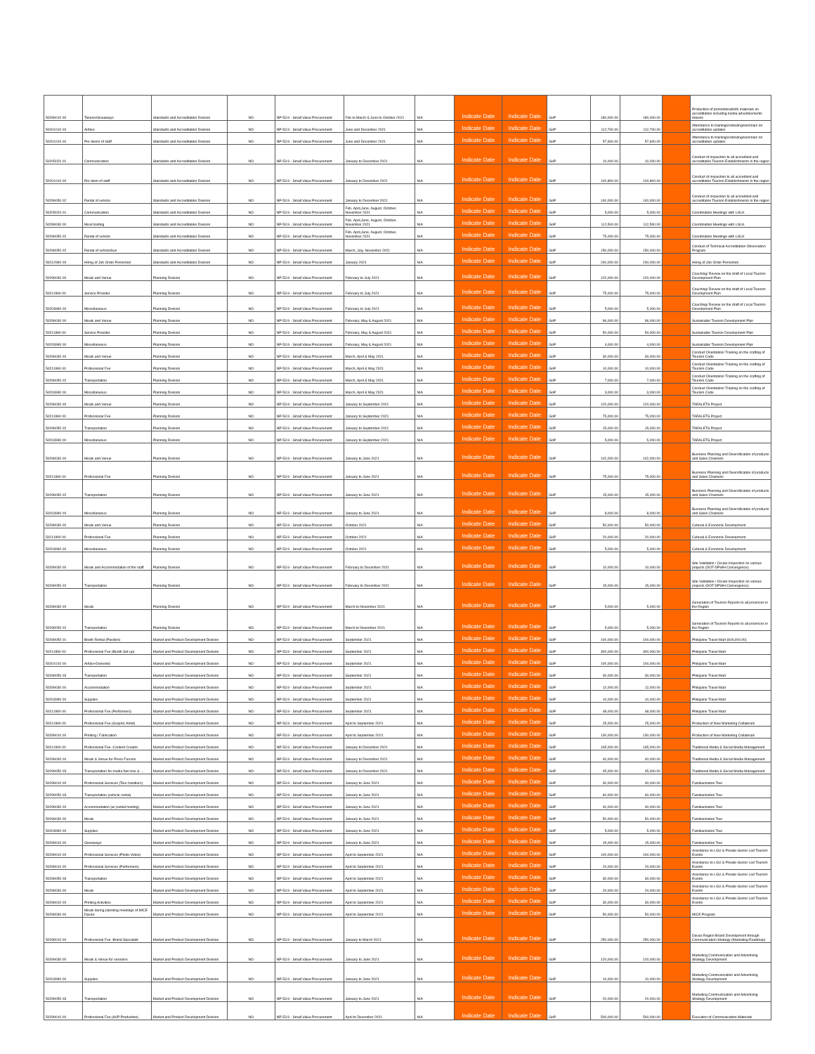| 50299010 00 | Tokens/Giveaways | Standards and Accreditation Division | NO | NP-53.9 - Small Value Procurement | Feb to March & June to October 2021 | N/A | Indicate Date | Indicate Date | GoP | 180,000.00 | 180,000.00 | | Production of promotional/info materials on accreditation including media advertisements /tokens |
| 50201010 00 | Airfare | Standards and Accreditation Division | NO | NP-53.9 - Small Value Procurement | June and December 2021 | N/A | Indicate Date | Indicate Date | GoP | 112,700.00 | 112,700.00 | | Attendance to trainings/retooling/seminars on accreditation updates |
| 50201010 00 | Per diems of staff | Standards and Accreditation Division | NO | NP-53.9 - Small Value Procurement | June and December 2021 | N/A | Indicate Date | Indicate Date | GoP | 57,600.00 | 57,600.00 | | Attendance to trainings/retooling/seminars on accreditation updates |
| 50205020 01 | Communication | Standards and Accreditation Division | NO | NP-53.9 - Small Value Procurement | January to December 2021 | N/A | Indicate Date | Indicate Date | GoP | 10,000.00 | 10,000.00 | | Conduct of inspection to all accredited and accreditable Tourism Establishments in the region |
| 50201010 00 | Per diem of staff | Standards and Accreditation Division | NO | NP-53.9 - Small Value Procurement | January to December 2021 | N/A | Indicate Date | Indicate Date | GoP | 100,800.00 | 100,800.00 | | Conduct of inspection to all accredited and accreditable Tourism Establishments in the region |
| 50299050 02 | Rental of vehicle | Standards and Accreditation Division | NO | NP-53.9 - Small Value Procurement | January to December 2021 | N/A | Indicate Date | Indicate Date | GoP | 140,000.00 | 140,000.00 | | Conduct of inspection to all accredited and accreditable Tourism Establishments in the region |
| 50205020 01 | Communication | Standards and Accreditation Division | NO | NP-53.9 - Small Value Procurement | Feb, April,June, August, October, November 2021 | N/A | Indicate Date | Indicate Date | GoP | 5,000.00 | 5,000.00 | | Coordination Meetings with LGUs |
| 50299030 00 | Meal hosting | Standards and Accreditation Division | NO | NP-53.9 - Small Value Procurement | Feb, April,June, August, October, November 2021 | N/A | Indicate Date | Indicate Date | GoP | 112,500.00 | 112,500.00 | | Coordination Meetings with LGUs |
| 50299050 02 | Rental of vehicle | Standards and Accreditation Division | NO | NP-53.9 - Small Value Procurement | Feb, April,June, August, October, November 2021 | N/A | Indicate Date | Indicate Date | GoP | 75,000.00 | 75,000.00 | | Coordination Meetings with LGUs |
| 50299050 02 | Rental of vehicle/bus | Standards and Accreditation Division | NO | NP-53.9 - Small Value Procurement | March, July, November 2021 | N/A | Indicate Date | Indicate Date | GoP | 150,000.00 | 150,000.00 | | Conduct of Technical Accreditation Observation Program |
| 50212990 00 | Hiring of Job Order Personnel | Standards and Accreditation Division | NO | NP-53.9 - Small Value Procurement | January 2021 | N/A | Indicate Date | Indicate Date | GoP | 240,000.00 | 240,000.00 | | Hiring of Job Order Personnel |
| 50299030 00 | Meals and Venue | Planning Division | NO | NP-53.9 - Small Value Procurement | February to July 2021 | N/A | Indicate Date | Indicate Date | GoP | 120,000.00 | 120,000.00 | | Coaching/ Review on the draft of Local Tourism Development Plan |
| 50211990 00 | Service Provider | Planning Division | NO | NP-53.9 - Small Value Procurement | February to July 2021 | N/A | Indicate Date | Indicate Date | GoP | 75,000.00 | 75,000.00 | | Coaching/ Review on the draft of Local Tourism Development Plan |
| 50203990 00 | Miscellaneous | Planning Division | NO | NP-53.9 - Small Value Procurement | February to July 2021 | N/A | Indicate Date | Indicate Date | GoP | 5,000.00 | 5,000.00 | | Coaching/ Review on the draft of Local Tourism Development Plan |
| 50299030 00 | Meals and Venue | Planning Division | NO | NP-53.9 - Small Value Procurement | February, May & August 2021 | N/A | Indicate Date | Indicate Date | GoP | 96,000.00 | 96,000.00 | | Sustainable Tourism Development Plan |
| 50211990 00 | Service Provider | Planning Division | NO | NP-53.9 - Small Value Procurement | February, May & August 2021 | N/A | Indicate Date | Indicate Date | GoP | 50,000.00 | 50,000.00 | | Sustainable Tourism Development Plan |
| 50203990 00 | Miscellaneous | Planning Division | NO | NP-53.9 - Small Value Procurement | February, May & August 2021 | N/A | Indicate Date | Indicate Date | GoP | 4,000.00 | 4,000.00 | | Sustainable Tourism Development Plan |
| 50299030 00 | Meals and Venue | Planning Division | NO | NP-53.9 - Small Value Procurement | March, April & May 2021 | N/A | Indicate Date | Indicate Date | GoP | 30,000.00 | 30,000.00 | | Conduct Orientation/ Training on the crafting of Tourism Code |
| 50211990 00 | Professional Fee | Planning Division | NO | NP-53.9 - Small Value Procurement | March, April & May 2021 | N/A | Indicate Date | Indicate Date | GoP | 10,000.00 | 10,000.00 | | Conduct Orientation/ Training on the crafting of Tourism Code |
| 50299050 02 | Transportation | Planning Division | NO | NP-53.9 - Small Value Procurement | March, April & May 2021 | N/A | Indicate Date | Indicate Date | GoP | 7,000.00 | 7,000.00 | | Conduct Orientation/ Training on the crafting of Tourism Code |
| 50203990 00 | Miscellaneous | Planning Division | NO | NP-53.9 - Small Value Procurement | March, April & May 2021 | N/A | Indicate Date | Indicate Date | GoP | 3,000.00 | 3,000.00 | | Conduct Orientation/ Training on the crafting of Tourism Code |
| 50299030 00 | Meals and Venue | Planning Division | NO | NP-53.9 - Small Value Procurement | January to September 2021 | N/A | Indicate Date | Indicate Date | GoP | 120,000.00 | 120,000.00 | | TARALETS Project |
| 50211990 00 | Professional Fee | Planning Division | NO | NP-53.9 - Small Value Procurement | January to September 2021 | N/A | Indicate Date | Indicate Date | GoP | 75,000.00 | 75,000.00 | | TARALETS Project |
| 50299050 02 | Transportation | Planning Division | NO | NP-53.9 - Small Value Procurement | January to September 2021 | N/A | Indicate Date | Indicate Date | GoP | 15,000.00 | 15,000.00 | | TARALETS Project |
| 50203990 00 | Miscellaneous | Planning Division | NO | NP-53.9 - Small Value Procurement | January to September 2021 | N/A | Indicate Date | Indicate Date | GoP | 5,000.00 | 5,000.00 | | TARALETS Project |
| 50299030 00 | Meals and Venue | Planning Division | NO | NP-53.9 - Small Value Procurement | January to June 2021 | N/A | Indicate Date | Indicate Date | GoP | 102,000.00 | 102,000.00 | | Business Planning and Diversification of products and Sales Channels |
| 50211990 00 | Professional Fee | Planning Division | NO | NP-53.9 - Small Value Procurement | January to June 2021 | N/A | Indicate Date | Indicate Date | GoP | 75,000.00 | 75,000.00 | | Business Planning and Diversification of products and Sales Channels |
| 50299050 02 | Transportation | Planning Division | NO | NP-53.9 - Small Value Procurement | January to June 2021 | N/A | Indicate Date | Indicate Date | GoP | 15,000.00 | 15,000.00 | | Business Planning and Diversification of products and Sales Channels |
| 50203990 00 | Miscellaneous | Planning Division | NO | NP-53.9 - Small Value Procurement | January to June 2021 | N/A | Indicate Date | Indicate Date | GoP | 8,000.00 | 8,000.00 | | Business Planning and Diversification of products and Sales Channels |
| 50299030 00 | Meals and Venue | Planning Division | NO | NP-53.9 - Small Value Procurement | October 2021 | N/A | Indicate Date | Indicate Date | GoP | 50,000.00 | 50,000.00 | | Cultural & Economic Development |
| 50211990 00 | Professional Fee | Planning Division | NO | NP-53.9 - Small Value Procurement | October 2021 | N/A | Indicate Date | Indicate Date | GoP | 20,000.00 | 20,000.00 | | Cultural & Economic Development |
| 50203990 00 | Miscellaneous | Planning Division | NO | NP-53.9 - Small Value Procurement | October 2021 | N/A | Indicate Date | Indicate Date | GoP | 5,000.00 | 5,000.00 | | Cultural & Economic Development |
| 50299030 00 | Meals and Accommodation of the staff | Planning Division | NO | NP-53.9 - Small Value Procurement | February to December 2021 | N/A | Indicate Date | Indicate Date | GoP | 10,000.00 | 10,000.00 | | Site Validation / Ocular Inspection on various projects (DOT-DPWH Convergence) |
| 50299050 02 | Transportation | Planning Division | NO | NP-53.9 - Small Value Procurement | February to December 2021 | N/A | Indicate Date | Indicate Date | GoP | 15,000.00 | 15,000.00 | | Site Validation / Ocular Inspection on various projects (DOT-DPWH Convergence) |
| 50299030 00 | Meals | Planning Division | NO | NP-53.9 - Small Value Procurement | March to November 2021 | N/A | Indicate Date | Indicate Date | GoP | 5,000.00 | 5,000.00 | | Generation of Tourism Reports to all provinces in the Region |
| 50299050 02 | Transportation | Planning Division | NO | NP-53.9 - Small Value Procurement | March to November 2021 | N/A | Indicate Date | Indicate Date | GoP | 5,000.00 | 5,000.00 | | Generation of Tourism Reports to all provinces in the Region |
| 50299050 01 | Booth Rental (Pavilion) | Market and Product Development Division | NO | NP-53.9 - Small Value Procurement | September 2021 | N/A | Indicate Date | Indicate Date | GoP | 100,000.00 | 100,000.00 | | Philippine Travel Mart (600,000.00) |
| 50211990 00 | Professional Fee (Booth Set-up) | Market and Product Development Division | NO | NP-53.9 - Small Value Procurement | September 2021 | N/A | Indicate Date | Indicate Date | GoP | 300,000.00 | 300,000.00 | | Philippine Travel Mart |
| 50201010 00 | Airfare-Domestic | Market and Product Development Division | NO | NP-53.9 - Small Value Procurement | September 2021 | N/A | Indicate Date | Indicate Date | GoP | 100,000.00 | 100,000.00 | | Philippine Travel Mart |
| 50299050 03 | Transportation | Market and Product Development Division | NO | NP-53.9 - Small Value Procurement | September 2021 | N/A | Indicate Date | Indicate Date | GoP | 30,000.00 | 30,000.00 | | Philippine Travel Mart |
| 50299030 00 | Accommodation | Market and Product Development Division | NO | NP-53.9 - Small Value Procurement | September 2021 | N/A | Indicate Date | Indicate Date | GoP | 12,000.00 | 12,000.00 | | Philippine Travel Mart |
| 50203990 00 | Supplies | Market and Product Development Division | NO | NP-53.9 - Small Value Procurement | September 2021 | N/A | Indicate Date | Indicate Date | GoP | 10,000.00 | 10,000.00 | | Philippine Travel Mart |
| 50211990 00 | Professional Fee (Performers) | Market and Product Development Division | NO | NP-53.9 - Small Value Procurement | September 2021 | N/A | Indicate Date | Indicate Date | GoP | 48,000.00 | 48,000.00 | | Philippine Travel Mart |
| 50211990 00 | Professional Fee (Graphic Artist) | Market and Product Development Division | NO | NP-53.9 - Small Value Procurement | April to September 2021 | N/A | Indicate Date | Indicate Date | GoP | 25,000.00 | 25,000.00 | | Production of New Marketing Collaterals |
| 50299010 00 | Printing / Fabrication | Market and Product Development Division | NO | NP-53.9 - Small Value Procurement | April to September 2021 | N/A | Indicate Date | Indicate Date | GoP | 130,000.00 | 130,000.00 | | Production of New Marketing Collaterals |
| 50211990 00 | Professional Fee -Content Creator | Market and Product Development Division | NO | NP-53.9 - Small Value Procurement | January to December 2021 | N/A | Indicate Date | Indicate Date | GoP | 165,000.00 | 165,000.00 | | Traditional Media & Social Media Management |
| 50299030 00 | Meals & Venue for Press Forums | Market and Product Development Division | NO | NP-53.9 - Small Value Procurement | January to December 2021 | N/A | Indicate Date | Indicate Date | GoP | 40,000.00 | 40,000.00 | | Traditional Media & Social Media Management |
| 50299050 03 | Transportation for media fam tour & ... | Market and Product Development Division | NO | NP-53.9 - Small Value Procurement | January to December 2021 | N/A | Indicate Date | Indicate Date | GoP | 45,000.00 | 45,000.00 | | Traditional Media & Social Media Management |
| 50299010 00 | Professional Services (Tour handlers) | Market and Product Development Division | NO | NP-53.9 - Small Value Procurement | January to June 2021 | N/A | Indicate Date | Indicate Date | GoP | 30,000.00 | 30,000.00 | | Familiarization Tour |
| 50299050 03 | Transportation (vehicle rental) | Market and Product Development Division | NO | NP-53.9 - Small Value Procurement | January to June 2021 | N/A | Indicate Date | Indicate Date | GoP | 60,000.00 | 60,000.00 | | Familiarization Tour |
| 50299030 00 | Accommodation (w/ partial hosting) | Market and Product Development Division | NO | NP-53.9 - Small Value Procurement | January to June 2021 | N/A | Indicate Date | Indicate Date | GoP | 40,000.00 | 40,000.00 | | Familiarization Tour |
| 50299030 00 | Meals | Market and Product Development Division | NO | NP-53.9 - Small Value Procurement | January to June 2021 | N/A | Indicate Date | Indicate Date | GoP | 50,000.00 | 50,000.00 | | Familiarization Tour |
| 50203990 00 | Supplies | Market and Product Development Division | NO | NP-53.9 - Small Value Procurement | January to June 2021 | N/A | Indicate Date | Indicate Date | GoP | 5,000.00 | 5,000.00 | | Familiarization Tour |
| 50299010 00 | Giveaways | Market and Product Development Division | NO | NP-53.9 - Small Value Procurement | January to June 2021 | N/A | Indicate Date | Indicate Date | GoP | 15,000.00 | 15,000.00 | | Familiarization Tour |
| 50299010 00 | Professional Services (Photo-Video) | Market and Product Development Division | NO | NP-53.9 - Small Value Procurement | April to September 2021 | N/A | Indicate Date | Indicate Date | GoP | 100,000.00 | 100,000.00 | | Assistance to LGU & Private-Sector Led Tourism Events |
| 50299010 00 | Professional Services (Performers) | Market and Product Development Division | NO | NP-53.9 - Small Value Procurement | April to September 2021 | N/A | Indicate Date | Indicate Date | GoP | 20,000.00 | 20,000.00 | | Assistance to LGU & Private-Sector Led Tourism Events |
| 50299050 03 | Transportation | Market and Product Development Division | NO | NP-53.9 - Small Value Procurement | April to September 2021 | N/A | Indicate Date | Indicate Date | GoP | 30,000.00 | 30,000.00 | | Assistance to LGU & Private-Sector Led Tourism Events |
| 50299030 00 | Meals | Market and Product Development Division | NO | NP-53.9 - Small Value Procurement | April to September 2021 | N/A | Indicate Date | Indicate Date | GoP | 20,000.00 | 20,000.00 | | Assistance to LGU & Private-Sector Led Tourism Events |
| 50299010 00 | Printing Activities | Market and Product Development Division | NO | NP-53.9 - Small Value Procurement | April to September 2021 | N/A | Indicate Date | Indicate Date | GoP | 30,000.00 | 30,000.00 | | Assistance to LGU & Private-Sector Led Tourism Events |
| 50299030 00 | Meals during planning meetings of MICE Davao | Market and Product Development Division | NO | NP-53.9 - Small Value Procurement | April to September 2021 | N/A | Indicate Date | Indicate Date | GoP | 50,000.00 | 50,000.00 | | MICE Program |
| 50299010 00 | Professional Fee -Brand Specialist | Market and Product Development Division | NO | NP-53.9 - Small Value Procurement | January to March 2021 | N/A | Indicate Date | Indicate Date | GoP | 250,000.00 | 250,000.00 | | Davao Region Brand Development through Communication Strategy (Marketing Roadmap) |
| 50299030 00 | Meals & Venue for sessions | Market and Product Development Division | NO | NP-53.9 - Small Value Procurement | January to June 2021 | N/A | Indicate Date | Indicate Date | GoP | 120,000.00 | 120,000.00 | | Marketing Communication and Advertising Strategy Development |
| 50203990 00 | Supplies | Market and Product Development Division | NO | NP-53.9 - Small Value Procurement | January to June 2021 | N/A | Indicate Date | Indicate Date | GoP | 10,000.00 | 10,000.00 | | Marketing Communication and Advertising Strategy Development |
| 50299050 03 | Transportation | Market and Product Development Division | NO | NP-53.9 - Small Value Procurement | January to June 2021 | N/A | Indicate Date | Indicate Date | GoP | 20,000.00 | 20,000.00 | | Marketing Communication and Advertising Strategy Development |
| 50299010 00 | Professional Fee (AVP Production) | Market and Product Development Division | NO | NP-53.9 - Small Value Procurement | April to December 2021 | N/A | Indicate Date | Indicate Date | GoP | 500,000.00 | 500,000.00 | | Execution of Communication Materials |